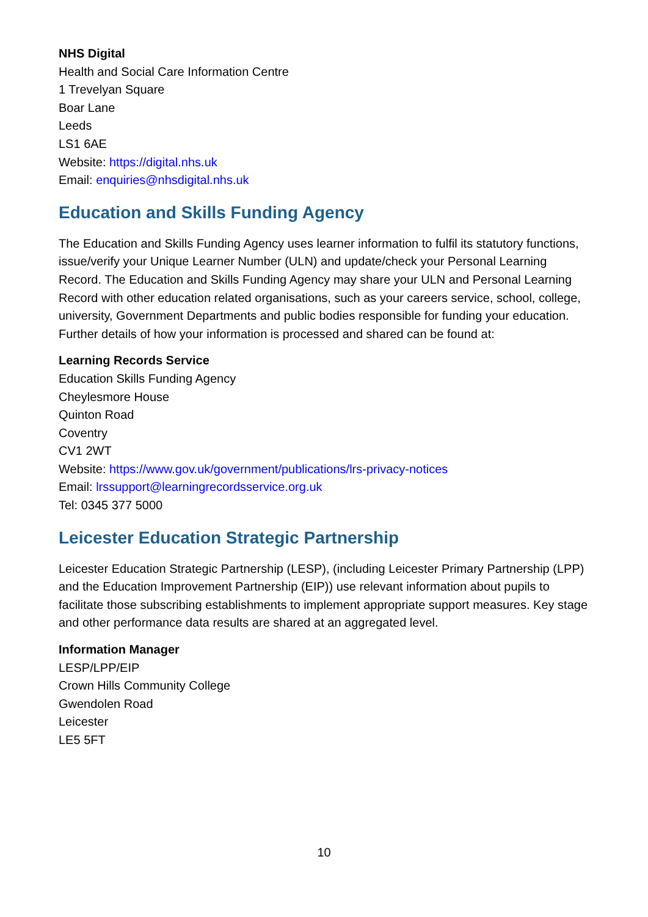NHS Digital
Health and Social Care Information Centre
1 Trevelyan Square
Boar Lane
Leeds
LS1 6AE
Website: https://digital.nhs.uk
Email: enquiries@nhsdigital.nhs.uk
Education and Skills Funding Agency
The Education and Skills Funding Agency uses learner information to fulfil its statutory functions, issue/verify your Unique Learner Number (ULN) and update/check your Personal Learning Record. The Education and Skills Funding Agency may share your ULN and Personal Learning Record with other education related organisations, such as your careers service, school, college, university, Government Departments and public bodies responsible for funding your education. Further details of how your information is processed and shared can be found at:
Learning Records Service
Education Skills Funding Agency
Cheylesmore House
Quinton Road
Coventry
CV1 2WT
Website: https://www.gov.uk/government/publications/lrs-privacy-notices
Email: lrssupport@learningrecordsservice.org.uk
Tel: 0345 377 5000
Leicester Education Strategic Partnership
Leicester Education Strategic Partnership (LESP), (including Leicester Primary Partnership (LPP) and the Education Improvement Partnership (EIP)) use relevant information about pupils to facilitate those subscribing establishments to implement appropriate support measures. Key stage and other performance data results are shared at an aggregated level.
Information Manager
LESP/LPP/EIP
Crown Hills Community College
Gwendolen Road
Leicester
LE5 5FT
10